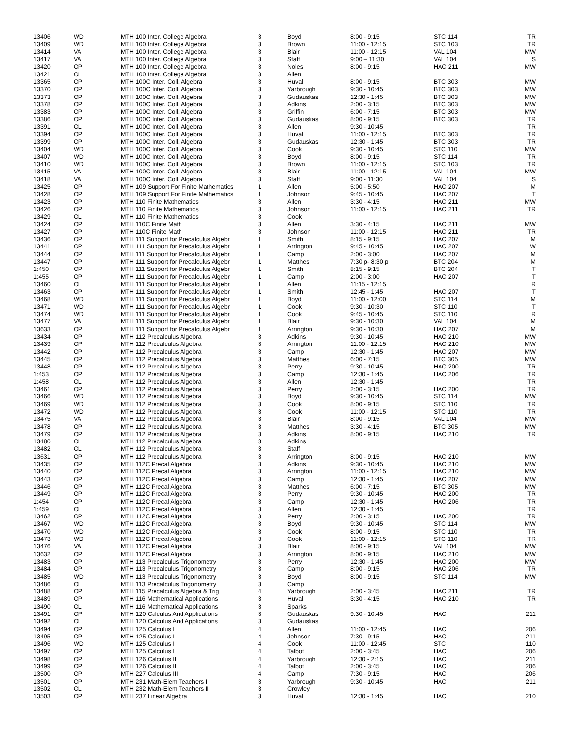| 13406 | WD | MTH 100 Inter. College Algebra | 3 | Boyd | 8:00 - 9:15 | STC 114 | TR |
| 13409 | WD | MTH 100 Inter. College Algebra | 3 | Brown | 11:00 - 12:15 | STC 103 | TR |
| 13414 | VA | MTH 100 Inter. College Algebra | 3 | Blair | 11:00 - 12:15 | VAL 104 | MW |
| 13417 | VA | MTH 100 Inter. College Algebra | 3 | Staff | 9:00 – 11:30 | VAL 104 | S |
| 13420 | OP | MTH 100 Inter. College Algebra | 3 | Noles | 8:00 - 9:15 | HAC 211 | MW |
| 13421 | OL | MTH 100 Inter. College Algebra | 3 | Allen | | | |
| 13365 | OP | MTH 100C Inter. Coll. Algebra | 3 | Huval | 8:00 - 9:15 | BTC 303 | MW |
| 13370 | OP | MTH 100C Inter. Coll. Algebra | 3 | Yarbrough | 9:30 - 10:45 | BTC 303 | MW |
| 13373 | OP | MTH 100C Inter. Coll. Algebra | 3 | Gudauskas | 12:30 - 1:45 | BTC 303 | MW |
| 13378 | OP | MTH 100C Inter. Coll. Algebra | 3 | Adkins | 2:00 - 3:15 | BTC 303 | MW |
| 13383 | OP | MTH 100C Inter. Coll. Algebra | 3 | Griffin | 6:00 - 7:15 | BTC 303 | MW |
| 13386 | OP | MTH 100C Inter. Coll. Algebra | 3 | Gudauskas | 8:00 - 9:15 | BTC 303 | TR |
| 13391 | OL | MTH 100C Inter. Coll. Algebra | 3 | Allen | 9:30 - 10:45 | | TR |
| 13394 | OP | MTH 100C Inter. Coll. Algebra | 3 | Huval | 11:00 - 12:15 | BTC 303 | TR |
| 13399 | OP | MTH 100C Inter. Coll. Algebra | 3 | Gudauskas | 12:30 - 1:45 | BTC 303 | TR |
| 13404 | WD | MTH 100C Inter. Coll. Algebra | 3 | Cook | 9:30 - 10:45 | STC 110 | MW |
| 13407 | WD | MTH 100C Inter. Coll. Algebra | 3 | Boyd | 8:00 - 9:15 | STC 114 | TR |
| 13410 | WD | MTH 100C Inter. Coll. Algebra | 3 | Brown | 11:00 - 12:15 | STC 103 | TR |
| 13415 | VA | MTH 100C Inter. Coll. Algebra | 3 | Blair | 11:00 - 12:15 | VAL 104 | MW |
| 13418 | VA | MTH 100C Inter. Coll. Algebra | 3 | Staff | 9:00 - 11:30 | VAL 104 | S |
| 13425 | OP | MTH 109 Support For Finite Mathematics | 1 | Allen | 5:00 - 5:50 | HAC 207 | M |
| 13428 | OP | MTH 109 Support For Finite Mathematics | 1 | Johnson | 9:45 - 10:45 | HAC 207 | T |
| 13423 | OP | MTH 110 Finite Mathematics | 3 | Allen | 3:30 - 4:15 | HAC 211 | MW |
| 13426 | OP | MTH 110 Finite Mathematics | 3 | Johnson | 11:00 - 12:15 | HAC 211 | TR |
| 13429 | OL | MTH 110 Finite Mathematics | 3 | Cook | | | |
| 13424 | OP | MTH 110C Finite Math | 3 | Allen | 3:30 - 4:15 | HAC 211 | MW |
| 13427 | OP | MTH 110C Finite Math | 3 | Johnson | 11:00 - 12:15 | HAC 211 | TR |
| 13436 | OP | MTH 111 Support for Precalculus Algebr | 1 | Smith | 8:15 - 9:15 | HAC 207 | M |
| 13441 | OP | MTH 111 Support for Precalculus Algebr | 1 | Arrington | 9:45 - 10:45 | HAC 207 | W |
| 13444 | OP | MTH 111 Support for Precalculus Algebr | 1 | Camp | 2:00 - 3:00 | HAC 207 | M |
| 13447 | OP | MTH 111 Support for Precalculus Algebr | 1 | Matthes | 7:30 p- 8:30 p | BTC 204 | M |
| 1:450 | OP | MTH 111 Support for Precalculus Algebr | 1 | Smith | 8:15 - 9:15 | BTC 204 | T |
| 1:455 | OP | MTH 111 Support for Precalculus Algebr | 1 | Camp | 2:00 - 3:00 | HAC 207 | T |
| 13460 | OL | MTH 111 Support for Precalculus Algebr | 1 | Allen | 11:15 - 12:15 | | R |
| 13463 | OP | MTH 111 Support for Precalculus Algebr | 1 | Smith | 12:45 - 1:45 | HAC 207 | T |
| 13468 | WD | MTH 111 Support for Precalculus Algebr | 1 | Boyd | 11:00 - 12:00 | STC 114 | M |
| 13471 | WD | MTH 111 Support for Precalculus Algebr | 1 | Cook | 9:30 - 10:30 | STC 110 | T |
| 13474 | WD | MTH 111 Support for Precalculus Algebr | 1 | Cook | 9:45 - 10:45 | STC 110 | R |
| 13477 | VA | MTH 111 Support for Precalculus Algebr | 1 | Blair | 9:30 - 10:30 | VAL 104 | M |
| 13633 | OP | MTH 111 Support for Precalculus Algebr | 1 | Arrington | 9:30 - 10:30 | HAC 207 | M |
| 13434 | OP | MTH 112 Precalculus Algebra | 3 | Adkins | 9:30 - 10:45 | HAC 210 | MW |
| 13439 | OP | MTH 112 Precalculus Algebra | 3 | Arrington | 11:00 - 12:15 | HAC 210 | MW |
| 13442 | OP | MTH 112 Precalculus Algebra | 3 | Camp | 12:30 - 1:45 | HAC 207 | MW |
| 13445 | OP | MTH 112 Precalculus Algebra | 3 | Matthes | 6:00 - 7:15 | BTC 305 | MW |
| 13448 | OP | MTH 112 Precalculus Algebra | 3 | Perry | 9:30 - 10:45 | HAC 200 | TR |
| 1:453 | OP | MTH 112 Precalculus Algebra | 3 | Camp | 12:30 - 1:45 | HAC 206 | TR |
| 1:458 | OL | MTH 112 Precalculus Algebra | 3 | Allen | 12:30 - 1:45 | | TR |
| 13461 | OP | MTH 112 Precalculus Algebra | 3 | Perry | 2:00 - 3:15 | HAC 200 | TR |
| 13466 | WD | MTH 112 Precalculus Algebra | 3 | Boyd | 9:30 - 10:45 | STC 114 | MW |
| 13469 | WD | MTH 112 Precalculus Algebra | 3 | Cook | 8:00 - 9:15 | STC 110 | TR |
| 13472 | WD | MTH 112 Precalculus Algebra | 3 | Cook | 11:00 - 12:15 | STC 110 | TR |
| 13475 | VA | MTH 112 Precalculus Algebra | 3 | Blair | 8:00 - 9:15 | VAL 104 | MW |
| 13478 | OP | MTH 112 Precalculus Algebra | 3 | Matthes | 3:30 - 4:15 | BTC 305 | MW |
| 13479 | OP | MTH 112 Precalculus Algebra | 3 | Adkins | 8:00 - 9:15 | HAC 210 | TR |
| 13480 | OL | MTH 112 Precalculus Algebra | 3 | Adkins | | | |
| 13482 | OL | MTH 112 Precalculus Algebra | 3 | Staff | | | |
| 13631 | OP | MTH 112 Precalculus Algebra | 3 | Arrington | 8:00 - 9:15 | HAC 210 | MW |
| 13435 | OP | MTH 112C Precal Algebra | 3 | Adkins | 9:30 - 10:45 | HAC 210 | MW |
| 13440 | OP | MTH 112C Precal Algebra | 3 | Arrington | 11:00 - 12:15 | HAC 210 | MW |
| 13443 | OP | MTH 112C Precal Algebra | 3 | Camp | 12:30 - 1:45 | HAC 207 | MW |
| 13446 | OP | MTH 112C Precal Algebra | 3 | Matthes | 6:00 - 7:15 | BTC 305 | MW |
| 13449 | OP | MTH 112C Precal Algebra | 3 | Perry | 9:30 - 10:45 | HAC 200 | TR |
| 1:454 | OP | MTH 112C Precal Algebra | 3 | Camp | 12:30 - 1:45 | HAC 206 | TR |
| 1:459 | OL | MTH 112C Precal Algebra | 3 | Allen | 12:30 - 1:45 | | TR |
| 13462 | OP | MTH 112C Precal Algebra | 3 | Perry | 2:00 - 3:15 | HAC 200 | TR |
| 13467 | WD | MTH 112C Precal Algebra | 3 | Boyd | 9:30 - 10:45 | STC 114 | MW |
| 13470 | WD | MTH 112C Precal Algebra | 3 | Cook | 8:00 - 9:15 | STC 110 | TR |
| 13473 | WD | MTH 112C Precal Algebra | 3 | Cook | 11:00 - 12:15 | STC 110 | TR |
| 13476 | VA | MTH 112C Precal Algebra | 3 | Blair | 8:00 - 9:15 | VAL 104 | MW |
| 13632 | OP | MTH 112C Precal Algebra | 3 | Arrington | 8:00 - 9:15 | HAC 210 | MW |
| 13483 | OP | MTH 113 Precalculus Trigonometry | 3 | Perry | 12:30 - 1:45 | HAC 200 | MW |
| 13484 | OP | MTH 113 Precalculus Trigonometry | 3 | Camp | 8:00 - 9:15 | HAC 206 | TR |
| 13485 | WD | MTH 113 Precalculus Trigonometry | 3 | Boyd | 8:00 - 9:15 | STC 114 | MW |
| 13486 | OL | MTH 113 Precalculus Trigonometry | 3 | Camp | | | |
| 13488 | OP | MTH 115 Precalculus Algebra & Trig | 4 | Yarbrough | 2:00 - 3:45 | HAC 211 | TR |
| 13489 | OP | MTH 116 Mathematical Applications | 3 | Huval | 3:30 - 4:15 | HAC 210 | TR |
| 13490 | OL | MTH 116 Mathematical Applications | 3 | Sparks | | | |
| 13491 | OP | MTH 120 Calculus And Applications | 3 | Gudauskas | 9:30 - 10:45 | HAC | 211 |
| 13492 | OL | MTH 120 Calculus And Applications | 3 | Gudauskas | | | |
| 13494 | OP | MTH 125 Calculus I | 4 | Allen | 11:00 - 12:45 | HAC | 206 |
| 13495 | OP | MTH 125 Calculus I | 4 | Johnson | 7:30 - 9:15 | HAC | 211 |
| 13496 | WD | MTH 125 Calculus I | 4 | Cook | 11:00 - 12:45 | STC | 110 |
| 13497 | OP | MTH 125 Calculus I | 4 | Talbot | 2:00 - 3:45 | HAC | 206 |
| 13498 | OP | MTH 126 Calculus II | 4 | Yarbrough | 12:30 - 2:15 | HAC | 211 |
| 13499 | OP | MTH 126 Calculus II | 4 | Talbot | 2:00 - 3:45 | HAC | 206 |
| 13500 | OP | MTH 227 Calculus III | 4 | Camp | 7:30 - 9:15 | HAC | 206 |
| 13501 | OP | MTH 231 Math-Elem Teachers I | 3 | Yarbrough | 9:30 - 10:45 | HAC | 211 |
| 13502 | OL | MTH 232 Math-Elem Teachers II | 3 | Crowley | | | |
| 13503 | OP | MTH 237 Linear Algebra | 3 | Huval | 12:30 - 1:45 | HAC | 210 |